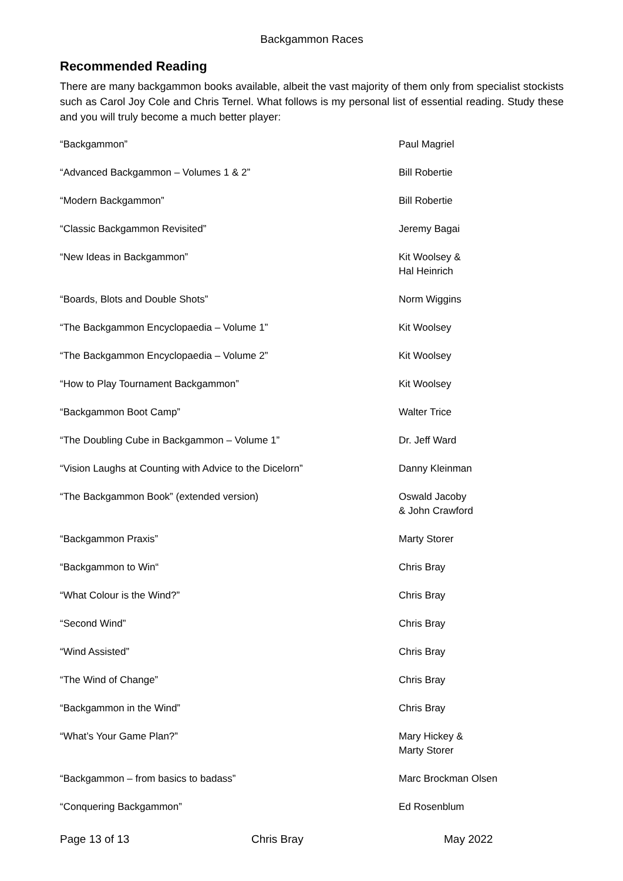Backgammon Races
Recommended Reading
There are many backgammon books available, albeit the vast majority of them only from specialist stockists such as Carol Joy Cole and Chris Ternel. What follows is my personal list of essential reading. Study these and you will truly become a much better player:
| “Backgammon” | Paul Magriel |
| “Advanced Backgammon – Volumes 1 & 2” | Bill Robertie |
| “Modern Backgammon” | Bill Robertie |
| “Classic Backgammon Revisited” | Jeremy Bagai |
| “New Ideas in Backgammon” | Kit Woolsey & Hal Heinrich |
| “Boards, Blots and Double Shots” | Norm Wiggins |
| “The Backgammon Encyclopaedia – Volume 1” | Kit Woolsey |
| “The Backgammon Encyclopaedia – Volume 2” | Kit Woolsey |
| “How to Play Tournament Backgammon” | Kit Woolsey |
| “Backgammon Boot Camp” | Walter Trice |
| “The Doubling Cube in Backgammon – Volume 1” | Dr. Jeff Ward |
| “Vision Laughs at Counting with Advice to the Dicelorn” | Danny Kleinman |
| “The Backgammon Book” (extended version) | Oswald Jacoby & John Crawford |
| “Backgammon Praxis” | Marty Storer |
| “Backgammon to Win“ | Chris Bray |
| “What Colour is the Wind?” | Chris Bray |
| “Second Wind” | Chris Bray |
| “Wind Assisted” | Chris Bray |
| “The Wind of Change” | Chris Bray |
| “Backgammon in the Wind” | Chris Bray |
| “What’s Your Game Plan?” | Mary Hickey & Marty Storer |
| “Backgammon – from basics to badass” | Marc Brockman Olsen |
| “Conquering Backgammon” | Ed Rosenblum |
Page 13 of 13 Chris Bray May 2022